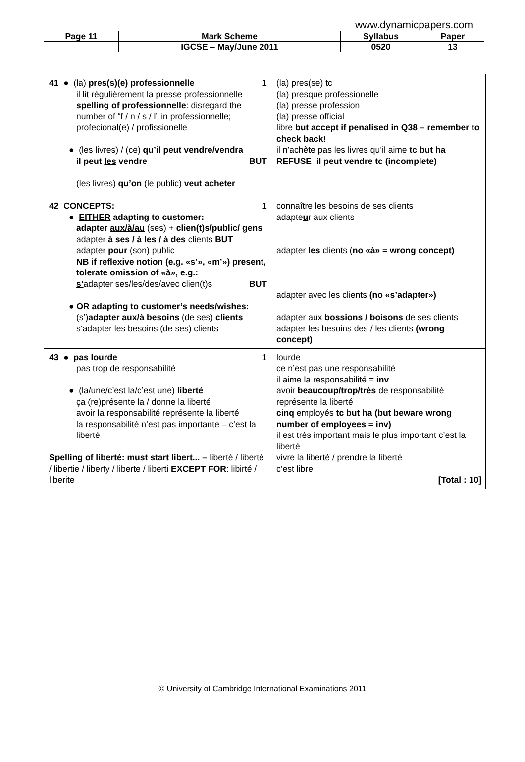www.dynamicpapers.com
| Page 11 | Mark Scheme | Syllabus | Paper |
| | IGCSE – May/June 2011 | 0520 | 13 |
| 41 ● (la) pres(s)(e) professionnelle 1 il lit régulièrement la presse professionnelle spelling of professionnelle : disregard the number of “f / n / s / l” in professionnelle; profecional(e) / profissionelle ● (les livres) / (ce) qu’il peut vendre/vendra il peut les vendre BUT (les livres) qu’on (le public) veut acheter | (la) pres(se) tc (la) presque professionelle (la) presse profession (la) presse official libre but accept if penalised in Q38 – remember to check back! il n’achète pas les livres qu’il aime tc but ha REFUSE il peut vendre tc (incomplete) |
| 42 CONCEPTS: 1 ● EITHER adapting to customer: adapter aux/à/au (ses) + clien(t)s/public/ gens adapter à ses / à les / à des clients BUT adapter pour (son) public NB if reflexive notion (e.g. «s’», «m’») present, tolerate omission of «à», e.g.: s’ adapter ses/les/des/avec clien(t)s BUT ● OR adapting to customer’s needs/wishes: (s’) adapter aux/à besoins (de ses) clients s’adapter les besoins (de ses) clients | connaître les besoins de ses clients adapte u r aux clients adapter les clients ( no «à» = wrong concept) adapter avec les clients (no «s’adapter») adapter aux bossions / boisons de ses clients adapter les besoins des / les clients (wrong concept) |
| 43 ● pas lourde 1 pas trop de responsabilité ● (la/une/c’est la/c’est une) liberté ça (re)présente la / donne la liberté avoir la responsabilité représente la liberté la responsabilité n’est pas importante – c’est la liberté Spelling of liberté: must start libert... – liberté / libertè / libertie / liberty / liberte / liberti EXCEPT FOR : libirté / liberite | lourde ce n’est pas une responsabilité il aime la responsabilité = inv avoir beaucoup/trop/très de responsabilité représente la liberté cinq employés tc but ha (but beware wrong number of employees = inv) il est très important mais le plus important c’est la liberté vivre la liberté / prendre la liberté c’est libre [Total : 10] |
© University of Cambridge International Examinations 2011